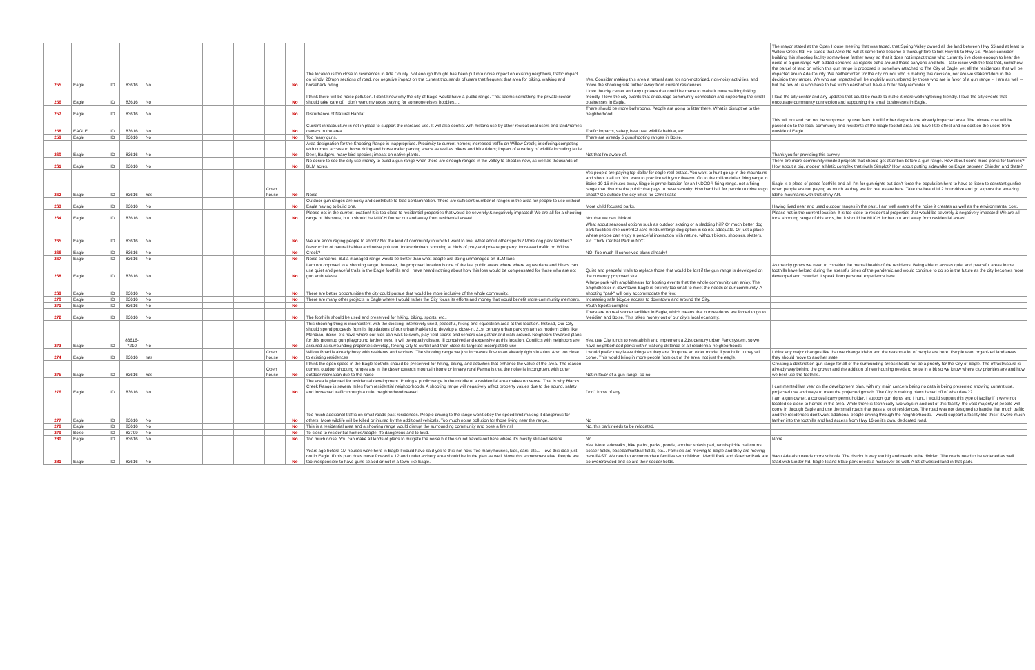| 255 | Eagle | ID | 83616 | No | | | | No | The location is too close to residences in Ada County. Not enough thought has been put into noise impact on existing neighbors, traffic impact on windy, 20mph sections of road, nor negative impact on the current thousands of users that frequent that area for biking, walking and horseback riding. | Yes. Consider making this area a natural area for non-motorized, non-noisy activities, and move the shooting site further away from current residences. | The mayor stated at the Open House meeting that was taped, that Spring Valley owned all the land between Hwy 55 and at least to Willow Creek Rd. He stated that Aerie Rd will at some time become a thoroughfare to link Hwy 55 to Hwy 16. Please consider building this shooting facility somewhere farther away so that it does not impact those who currently live close enough to hear the noise of a gun range with added concrete as reports echo around those canyons and hills. I take issue with the fact that, somehow, the parcel of land on which this gun range is proposed is somehow attached to The City of Eagle, yet all the residences that will be impacted are in Ada County. We neither voted for the city council who is making this decision, nor are we stakeholders in the decision they render. We who are impacted will be mightily outnumbered by those who are in favor of a gun range -- I am as well -- but the few of us who have to live within earshot will have a bitter daily reminder of |
| 256 | Eagle | ID | 83616 | No | | | | No | I think there will be noise pollution. I don't know why the city of Eagle would have a public range. That seems something the private sector should take care of. I don't want my taxes paying for someone else's hobbies..... | I love the city center and any updates that could be made to make it more walking/biking friendly. I love the city events that encourage community connection and supporting the small businesses in Eagle. | I love the city center and any updates that could be made to make it more walking/biking friendly. I love the city events that encourage community connection and supporting the small businesses in Eagle. |
| 257 | Eagle | ID | 83616 | No | | | | No | Disturbance of Natural Habitat | There should be more bathrooms. People are going to litter there. What is disruptive to the neighborhood. | |
| 258 | EAGLE | ID | 83616 | No | | | | No | Current infrastructure is not in place to support the increase use. It will also conflict with historic use by other recreational users and land/homes owners in the area | Traffic impacts, safety, best use, wildlife habitat, etc.. | This will not and can not be supported by user fees. It will further degrade the already impacted area. The utimate cost will be passed on to the local community and residents of the Eagle foothill area and have little effect and no cost on the users from outside of Eagle. |
| 259 | Eagle | ID | 83616 | No | | | | No | Too many guns. | There are already 5 gun/shooting ranges in Boise. | |
| 260 | Eagle | ID | 83616 | No | | | | No | Area designation for the Shooting Range is inappropriate. Proximity to current homes; increased traffic on Willow Creek; interfering/competing with current access to horse riding and horse trailer parking space as well as hikers and bike riders; impact of a variety of wildlife including Mule Deer, Badgers, many bird species; impact on native plants. | Not that I'm aware of. | Thank you for providing this survey. |
| 261 | Eagle | ID | 83616 | No | | | | No | No desire to see the city use money to build a gun range when there are enough ranges in the valley to shoot in now, as well as thousands of BLM acres. | | There are more community minded projects that should get attention before a gun range. How about some more parks for families? How about a big, modern athletic complex that rivals Simplot? How about putting sidewalks on Eagle between Chinden and State? |
| 262 | Eagle | ID | 83616 | Yes | | | Open house | No | Noise | Yes people are paying top dollar for eagle real estate. You want to hunt go up in the mountains and shoot it all up. You want to practice with your firearm. Go to the million dollar firing range in Boise 10-15 minutes away. Eagle is prime location for an INDOOR firing range. not a firing range that disturbs the public that pays to have serenity. How hard is it for people to drive to go shoot? Go outside the city limits for Christ sake | Eagle is a place of peace foothills and all, I'm for gun rights but don't force the population here to have to listen to constant gunfire when people are not paying as much as they are for real estate here. Take the beautiful 2 hour drive and go explore the amazing Idaho mountains with that shiny AR. |
| 263 | Eagle | ID | 83616 | No | | | | No | Outdoor gun ranges are noisy and contribute to lead contamination. There are sufficient number of ranges in the area for people to use without Eagle having to build one. | More child focused parks. | Having lived near and used outdoor ranges in the past, I am well aware of the noise it creates as well as the environmental cost. |
| 264 | Eagle | ID | 83616 | No | | | | No | Please not in the current location! It is too close to residential properties that would be severely & negatively impacted! We are all for a shooting range of this sorts, but it should be MUCH further out and away from residential areas! | Not that we can think of. | Please not in the current location! It is too close to residential properties that would be severely & negatively impacted! We are all for a shooting range of this sorts, but it should be MUCH further out and away from residential areas! |
| 265 | Eagle | ID | 83616 | No | | | | No | We are encouraging people to shoot? Not the kind of community in which I want to live. What about other sports? More dog park facilities? | What about seasonal options such as outdoor skating or a sledding hill? Or much better dog park facilities (the current 2 acre medium/large dog option is so not adequate. Or just a place where people can enjoy a peaceful interaction with nature, without bikers, shooters, skaters, etc. Think Central Park in NYC. | |
| 266 | Eagle | ID | 83616 | No | | | | No | Destruction of natural habitat and noise polution. Indescriminant shooting at birds of prey and private property. Increased traffic on Willow Creek? | NO! Too much ill conceived plans already! | |
| 267 | Eagle | ID | 83616 | No | | | | No | Noise concerns. But a managed range would be better than what people are doing unmanaged on BLM lanc | | |
| 268 | Eagle | ID | 83616 | No | | | | No | I am not opposed to a shooting range, however, the proposed location is one of the last public areas where where equestrians and hikers can use quiet and peaceful trails in the Eagle foothills and I have heard nothing about how this loss would be compensated for those who are not gun enthusiasts | Quiet and peaceful trails to replace those that would be lost if the gun range is developed on the currently proposed site. | As the city grows we need to consider the mental health of the residents. Being able to access quiet and peaceful areas in the foothills have helped during the stressful times of the pandemic and would continue to do so in the future as the city becomes more developed and crowded. I speak from personal experience here. |
| 269 | Eagle | ID | 83616 | No | | | | No | There are better opportunities the city could pursue that would be more inclusive of the whole community. | A large park with amphitheater for hosting events that the whole community can enjoy. The amphitheater in downtown Eagle is entirely too small to meet the needs of our community. A shooting "park" will only accommodate the few. | |
| 270 | Eagle | ID | 83616 | No | | | | No | There are many other projects in Eagle where I would rather the City focus its efforts and money that would benefit more community members. | Increasing safe bicycle access to downtown and around the City. | |
| 271 | Eagle | ID | 83616 | No | | | | No | | Youth Sports complex | |
| 272 | Eagle | ID | 83616 | No | | | | No | The foothills should be used and preserved for hiking, biking, sports, etc.. | There are no real soccer facilities in Eagle, which means that our residents are forced to go to Meridian and Boise. This takes money out of our city's local economy. | |
| 273 | Eagle | ID | 83616-7210 | No | | | | No | This shooting thing is inconsistent with the existing, intensively used, peaceful, hiking and equestrian area at this location. Instead, Our City should spend proceeds from its liquidations of our urban Parkland to develop a close-in, 21st century urban park system as modern cities like Meridian, Boise, etc have where our kids can walk to swim, play field sports and seniors can gather and walk around. Neighbors thwarted plans for this grownup gun playground farther west. It will be equally distant, ill conceived and expensive at this location. Conflicts with neighbors are assured as surrounding properties develop, forcing City to curtail and then close its targeted incompatible use. | Yes, use City funds to reestablish and implement a 21st century urban Park system, so we have neighborhood parks within walking distance of all residential neighborhoods. | |
| 274 | Eagle | ID | 83616 | Yes | | | Open house | No | Willow Road is already busy with residents and workers. The shooting range we just increases flow to an already tight situation. Also too close to existing residences | I would prefer they leave things as they are. To quote an older movie, if you build it they will come. This would bring in more people from out of the area, not just the eagle. | I think any major changes like that we change Idaho and the reason a lot of people are here. People want organized land areas they should move to another state. |
| 275 | Eagle | ID | 83616 | Yes | | | Open house | No | I think the open space in the Eagle foothills should be preserved for hiking, biking, and activities that enhance the value of the area. The reason current outdoor shooting ranges are in the deser towards mountain home or in very rural Parma is that the noise is incongruent with other outdoor recreation due to the noise | Not in favor of a gun range, so no. | Creating a destination gun range for all of the surrounding areas should not be a priority for the City of Eagle. The infrastructure is already way behind the growth and the addition of new housing needs to settle in a bit so we know where city priorities are and how we best use the foothills. |
| 276 | Eagle | ID | 83616 | No | | | | No | The area is planned for residential development. Putting a public range in the middle of a residential area makes no sense. That is why Blacks Creek Range is several miles from residential neighborhoods. A shooting range will negatively affect property values due to the sound, safety and increased traffic through a quiet neighborhood.reased | Don't know of any | I commented last year on the development plan, with my main concern being no data is being presented showing current use, projected use and ways to meet the projected growth. The City is making plans based off of what data?? |
| 277 | Eagle | ID | 83616 | No | | | | No | Too much additional traffic on small roads past residences. People driving to the range won't obey the speed limit making it dangerous for others. More wildlife will be killed or injured by the additional vehicals. Too much noise pollution for those living near the range. | No | I am a gun owner, a conceal carry permit holder, I support gun rights and I hunt. I would support this type of facility if it were not located so close to homes in the area. While there is technically two ways in and out of this facility, the vast majority of people will come in through Eagle and use the small roads that pass a lot of residences. The road was not designed to handle that much traffic and the residences don't want additional people driving through the neighborhoods. I would support a facility like this if it were much farther into the foothills and had access from Hwy 16 on it's own, dedicated road. |
| 278 | Eagle | ID | 83616 | No | | | | No | This is a residential area and a shooting range would disrupt the surrounding community and pose a fire risl | No, this park needs to be relocated. | |
| 279 | Boise | ID | 83709 | No | | | | No | To close to residential homes/people. To dangerous and to loud. | | |
| 280 | Eagle | ID | 83616 | No | | | | No | Too much noise. You can make all kinds of plans to mitigate the noise but the sound travels out here where it's mostly still and serene. | No | None |
| 281 | Eagle | ID | 83616 | No | | | | No | Years ago before 1M houses were here in Eagle I would have said yes to this-not now. Too many houses, kids, cars, etc... I love this idea just not in Eagle. If this plan does move forward a 12 and under archery area should be in the plan as well. Move this somewhere else. People are too irresponsible to have guns sealed or not in a town like Eagle. | Yes. More sidewalks, bike paths, parks, ponds, another splash pad, tennis/pickle ball courts, soccer fields, baseball/softball fields, etc... Families are moving to Eagle and they are moving here FAST. We need to accommodate families with children. Merrill Park and Guerber Park are so overcrowded and so are their soccer fields. | West Ada also needs more schools. The district is way too big and needs to be divided. The roads need to be widened as well. Start with Linder Rd. Eagle Island State park needs a makeover as well. A lot of wasted land in that park. |